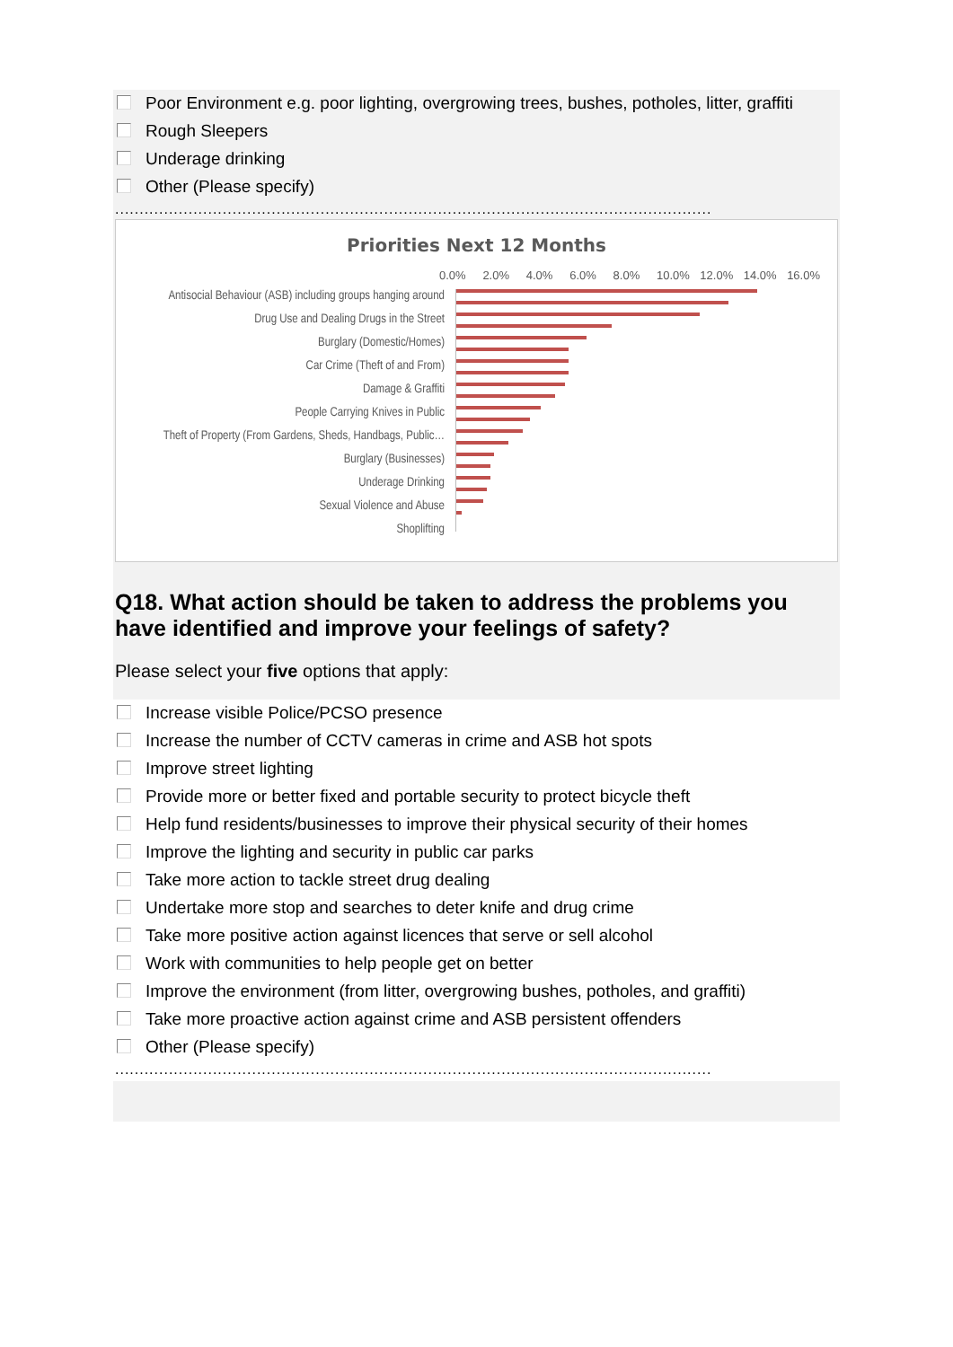Poor Environment e.g. poor lighting, overgrowing trees, bushes, potholes, litter, graffiti
Rough Sleepers
Underage drinking
Other (Please specify)
..........................................................................................................................
Priorities Next 12 Months
0.0% 2.0% 4.0% 6.0% 8.0% 10.0% 12.0% 14.0% 16.0%
Antisocial Behaviour (ASB) including groups hanging around
Drug Use and Dealing Drugs in the Street
Burglary (Domestic/Homes)
Car Crime (Theft of and From)
Damage & Graffiti
People Carrying Knives in Public
Theft of Property (From Gardens, Sheds, Handbags, Public…
Burglary (Businesses)
Underage Drinking
Sexual Violence and Abuse
Shoplifting
Q18. What action should be taken to address the problems you have identified and improve your feelings of safety?
Please select your five options that apply:
Increase visible Police/PCSO presence
Increase the number of CCTV cameras in crime and ASB hot spots
Improve street lighting
Provide more or better fixed and portable security to protect bicycle theft
Help fund residents/businesses to improve their physical security of their homes
Improve the lighting and security in public car parks
Take more action to tackle street drug dealing
Undertake more stop and searches to deter knife and drug crime
Take more positive action against licences that serve or sell alcohol
Work with communities to help people get on better
Improve the environment (from litter, overgrowing bushes, potholes, and graffiti)
Take more proactive action against crime and ASB persistent offenders
Other (Please specify)
..........................................................................................................................